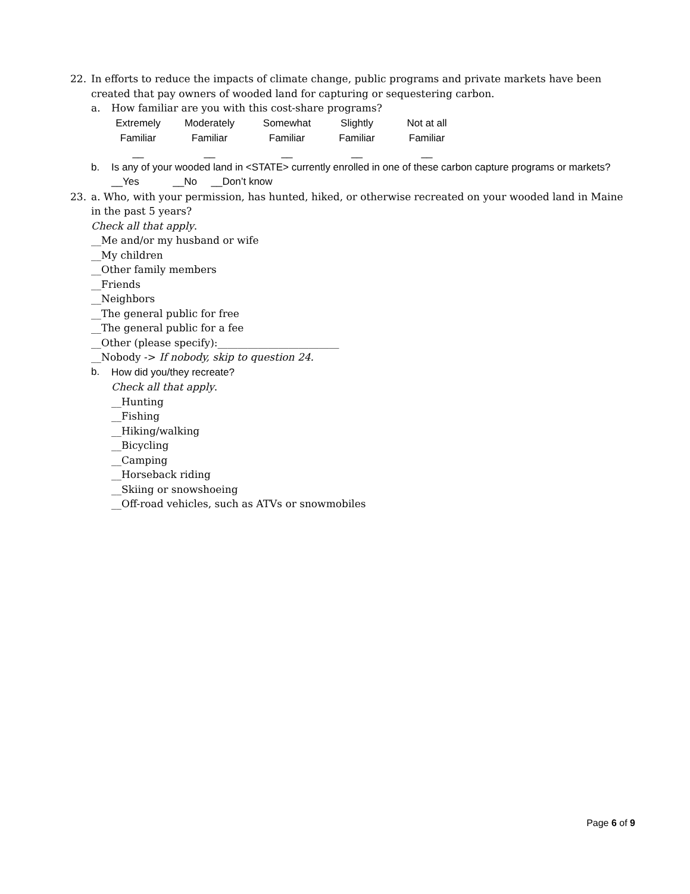22. In efforts to reduce the impacts of climate change, public programs and private markets have been created that pay owners of wooded land for capturing or sequestering carbon.
a. How familiar are you with this cost-share programs?
| Extremely Familiar | Moderately Familiar | Somewhat Familiar | Slightly Familiar | Not at all Familiar |
| __ | __ | __ | __ | __ |
b. Is any of your wooded land in <STATE> currently enrolled in one of these carbon capture programs or markets?
__Yes __No __Don’t know
23. a. Who, with your permission, has hunted, hiked, or otherwise recreated on your wooded land in Maine in the past 5 years?
Check all that apply.
__Me and/or my husband or wife
__My children
__Other family members
__Friends
__Neighbors
__The general public for free
__The general public for a fee
__Other (please specify):________________________
__Nobody -> If nobody, skip to question 24.
b. How did you/they recreate?
Check all that apply.
__Hunting
__Fishing
__Hiking/walking
__Bicycling
__Camping
__Horseback riding
__Skiing or snowshoeing
__Off-road vehicles, such as ATVs or snowmobiles
Page 6 of 9